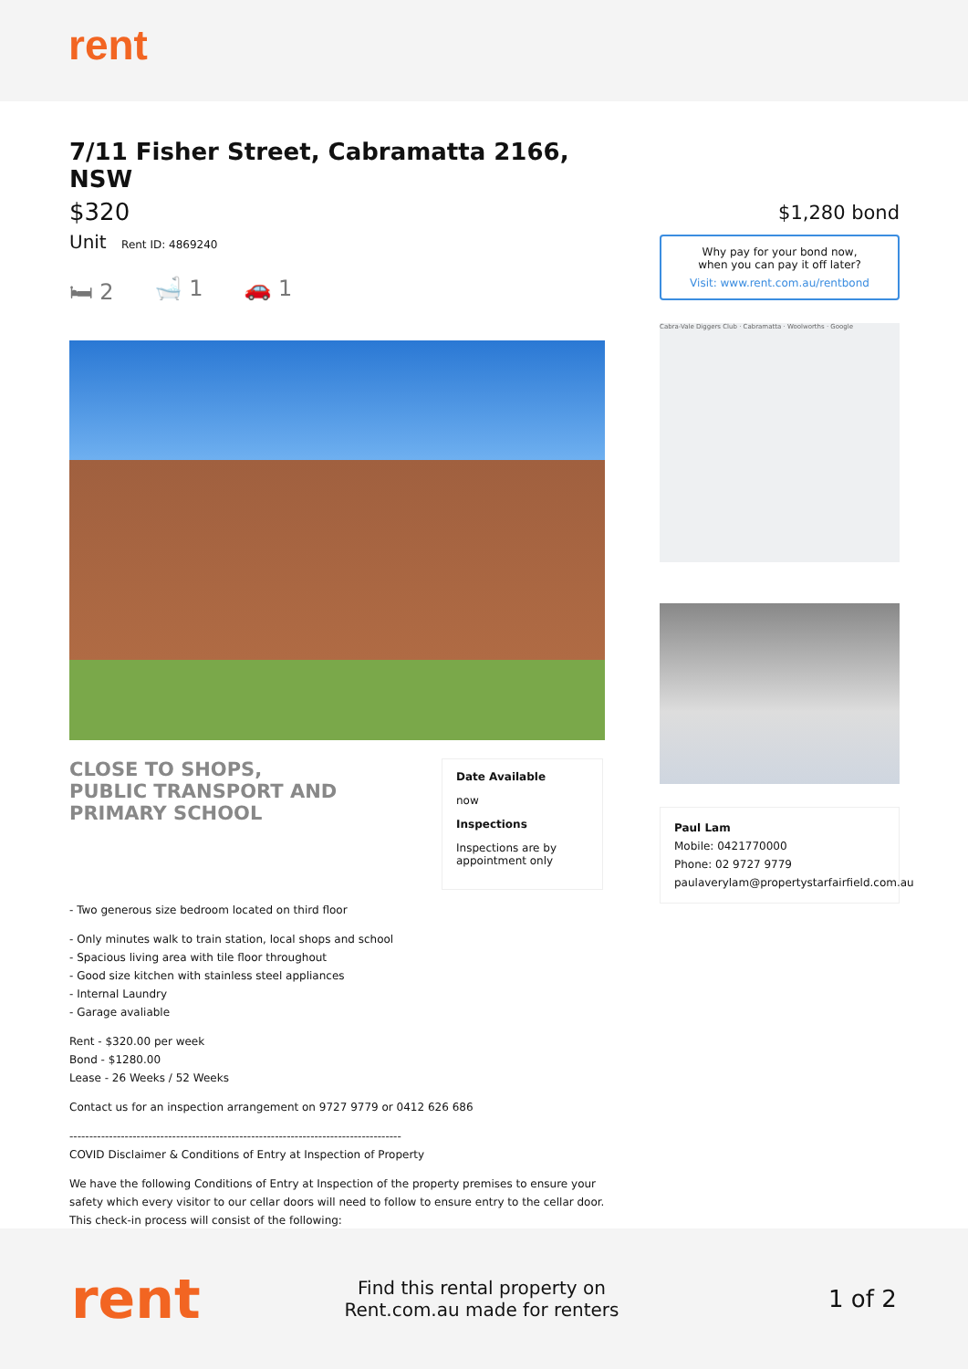rent
7/11 Fisher Street, Cabramatta 2166, NSW
$320
Unit Rent ID: 4869240
🛏 2 🛁 1 🚗 1
CLOSE TO SHOPS, PUBLIC TRANSPORT AND PRIMARY SCHOOL
Date Available
now
Inspections
Inspections are by appointment only
- Two generous size bedroom located on third floor
- Only minutes walk to train station, local shops and school
- Spacious living area with tile floor throughout
- Good size kitchen with stainless steel appliances
- Internal Laundry
- Garage avaliable
Rent - $320.00 per week
Bond - $1280.00
Lease - 26 Weeks / 52 Weeks
Contact us for an inspection arrangement on 9727 9779 or 0412 626 686
------------------------------------------------------------------------------------
COVID Disclaimer & Conditions of Entry at Inspection of Property
We have the following Conditions of Entry at Inspection of the property premises to ensure your safety which every visitor to our cellar doors will need to follow to ensure entry to the cellar door. This check-in process will consist of the following:
$1,280 bond
Why pay for your bond now,
when you can pay it off later?
Visit: www.rent.com.au/rentbond
Cabra-Vale Diggers Club · Cabramatta · Woolworths · Google
Paul Lam
Mobile: 0421770000
Phone: 02 9727 9779
paulaverylam@propertystarfairfield.com.au
rent
Find this rental property on Rent.com.au made for renters
1 of 2